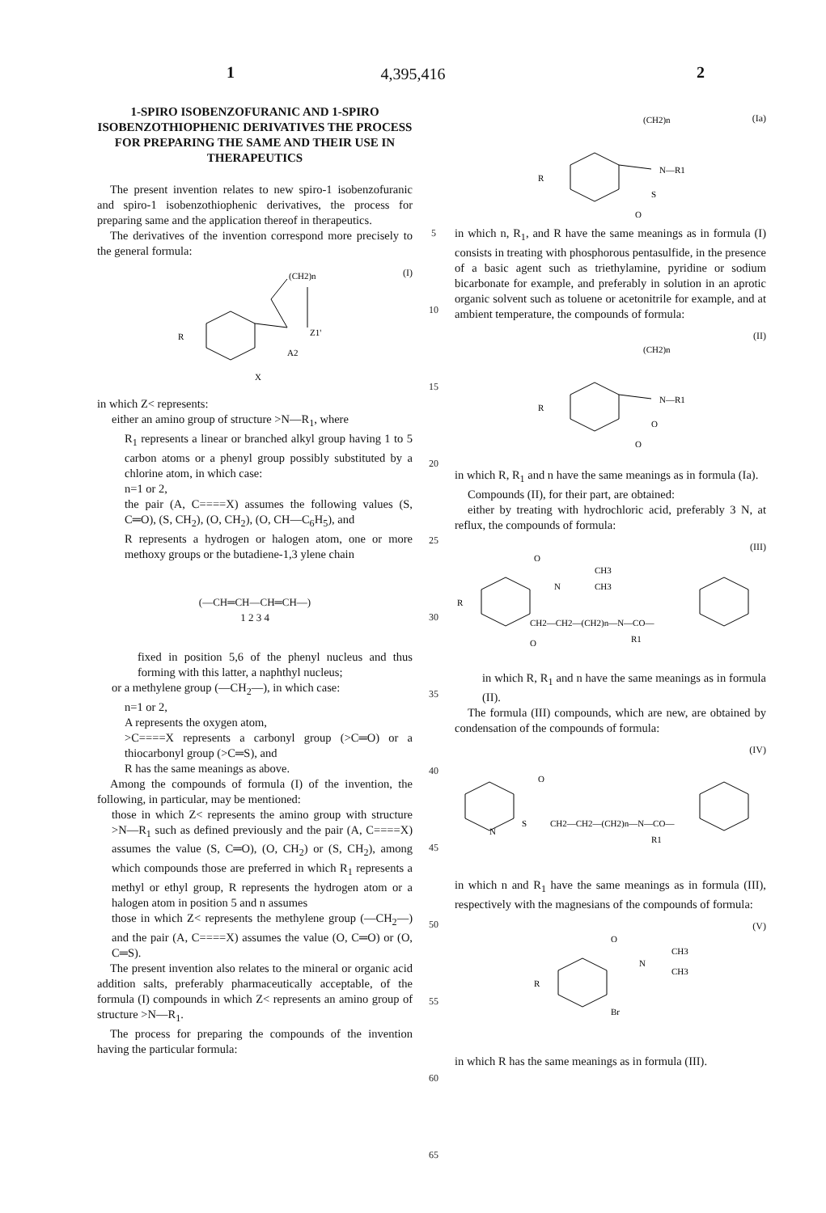4,395,416
1 2
1-SPIRO ISOBENZOFURANIC AND 1-SPIRO ISOBENZOTHIOPHENIC DERIVATIVES THE PROCESS FOR PREPARING THE SAME AND THEIR USE IN THERAPEUTICS
The present invention relates to new spiro-1 isobenzofuranic and spiro-1 isobenzothiophenic derivatives, the process for preparing same and the application thereof in therapeutics.
The derivatives of the invention correspond more precisely to the general formula:
(I)
(CH2)n
Z1'
R
A2
X
in which Z< represents:
either an amino group of structure >N—R<sub>1</sub>, where
R<sub>1</sub> represents a linear or branched alkyl group having 1 to 5 carbon atoms or a phenyl group possibly substituted by a chlorine atom, in which case:
n=1 or 2,
the pair (A, C====X) assumes the following values (S, C═O), (S, CH<sub>2</sub>), (O, CH<sub>2</sub>), (O, CH—C<sub>6</sub>H<sub>5</sub>), and
R represents a hydrogen or halogen atom, one or more methoxy groups or the butadiene-1,3 ylene chain
(—CH═CH—CH═CH—)
1 2 3 4
fixed in position 5,6 of the phenyl nucleus and thus forming with this latter, a naphthyl nucleus;
or a methylene group (—CH<sub>2</sub>—), in which case:
n=1 or 2,
A represents the oxygen atom,
>C====X represents a carbonyl group (>C═O) or a thiocarbonyl group (>C═S), and
R has the same meanings as above.
Among the compounds of formula (I) of the invention, the following, in particular, may be mentioned:
those in which Z< represents the amino group with structure >N—R<sub>1</sub> such as defined previously and the pair (A, C====X) assumes the value (S, C═O), (O, CH<sub>2</sub>) or (S, CH<sub>2</sub>), among which compounds those are preferred in which R<sub>1</sub> represents a methyl or ethyl group, R represents the hydrogen atom or a halogen atom in position 5 and n assumes
those in which Z< represents the methylene group (—CH<sub>2</sub>—) and the pair (A, C====X) assumes the value (O, C═O) or (O, C═S).
The present invention also relates to the mineral or organic acid addition salts, preferably pharmaceutically acceptable, of the formula (I) compounds in which Z< represents an amino group of structure >N—R<sub>1</sub>.
The process for preparing the compounds of the invention having the particular formula:
5
10
15
20
25
30
35
40
45
50
55
60
65
(Ia)
R
(CH2)n
N—R1
S
O
in which n, R<sub>1</sub>, and R have the same meanings as in formula (I) consists in treating with phosphorous pentasulfide, in the presence of a basic agent such as triethylamine, pyridine or sodium bicarbonate for example, and preferably in solution in an aprotic organic solvent such as toluene or acetonitrile for example, and at ambient temperature, the compounds of formula:
(II)
R
(CH2)n
N—R1
O
O
in which R, R<sub>1</sub> and n have the same meanings as in formula (Ia).
Compounds (II), for their part, are obtained:
either by treating with hydrochloric acid, preferably 3 N, at reflux, the compounds of formula:
(III)
R
CH2—CH2—(CH2)n—N—CO—
R1
CH3
CH3
N
O
O
in which R, R<sub>1</sub> and n have the same meanings as in formula (II).
The formula (III) compounds, which are new, are obtained by condensation of the compounds of formula:
(IV)
N
S
O
CH2—CH2—(CH2)n—N—CO—
R1
in which n and R<sub>1</sub> have the same meanings as in formula (III), respectively with the magnesians of the compounds of formula:
(V)
R
O
N
CH3
CH3
Br
in which R has the same meanings as in formula (III).